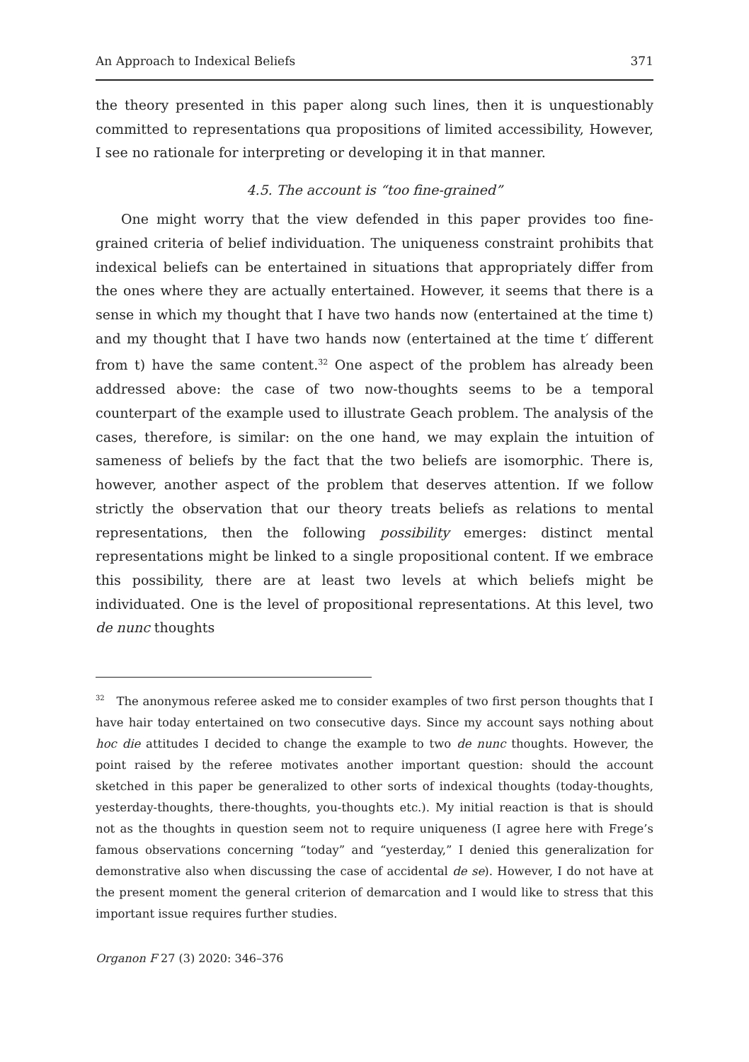An Approach to Indexical Beliefs 371
the theory presented in this paper along such lines, then it is unquestionably committed to representations qua propositions of limited accessibility, However, I see no rationale for interpreting or developing it in that manner.
4.5. The account is “too fine-grained”
One might worry that the view defended in this paper provides too fine-grained criteria of belief individuation. The uniqueness constraint prohibits that indexical beliefs can be entertained in situations that appropriately differ from the ones where they are actually entertained. However, it seems that there is a sense in which my thought that I have two hands now (entertained at the time t) and my thought that I have two hands now (entertained at the time t′ different from t) have the same content.<sup>32</sup> One aspect of the problem has already been addressed above: the case of two now-thoughts seems to be a temporal counterpart of the example used to illustrate Geach problem. The analysis of the cases, therefore, is similar: on the one hand, we may explain the intuition of sameness of beliefs by the fact that the two beliefs are isomorphic. There is, however, another aspect of the problem that deserves attention. If we follow strictly the observation that our theory treats beliefs as relations to mental representations, then the following possibility emerges: distinct mental representations might be linked to a single propositional content. If we embrace this possibility, there are at least two levels at which beliefs might be individuated. One is the level of propositional representations. At this level, two de nunc thoughts
<sup>32</sup> The anonymous referee asked me to consider examples of two first person thoughts that I have hair today entertained on two consecutive days. Since my account says nothing about hoc die attitudes I decided to change the example to two de nunc thoughts. However, the point raised by the referee motivates another important question: should the account sketched in this paper be generalized to other sorts of indexical thoughts (today-thoughts, yesterday-thoughts, there-thoughts, you-thoughts etc.). My initial reaction is that is should not as the thoughts in question seem not to require uniqueness (I agree here with Frege’s famous observations concerning “today” and “yesterday,” I denied this generalization for demonstrative also when discussing the case of accidental de se). However, I do not have at the present moment the general criterion of demarcation and I would like to stress that this important issue requires further studies.
Organon F 27 (3) 2020: 346–376